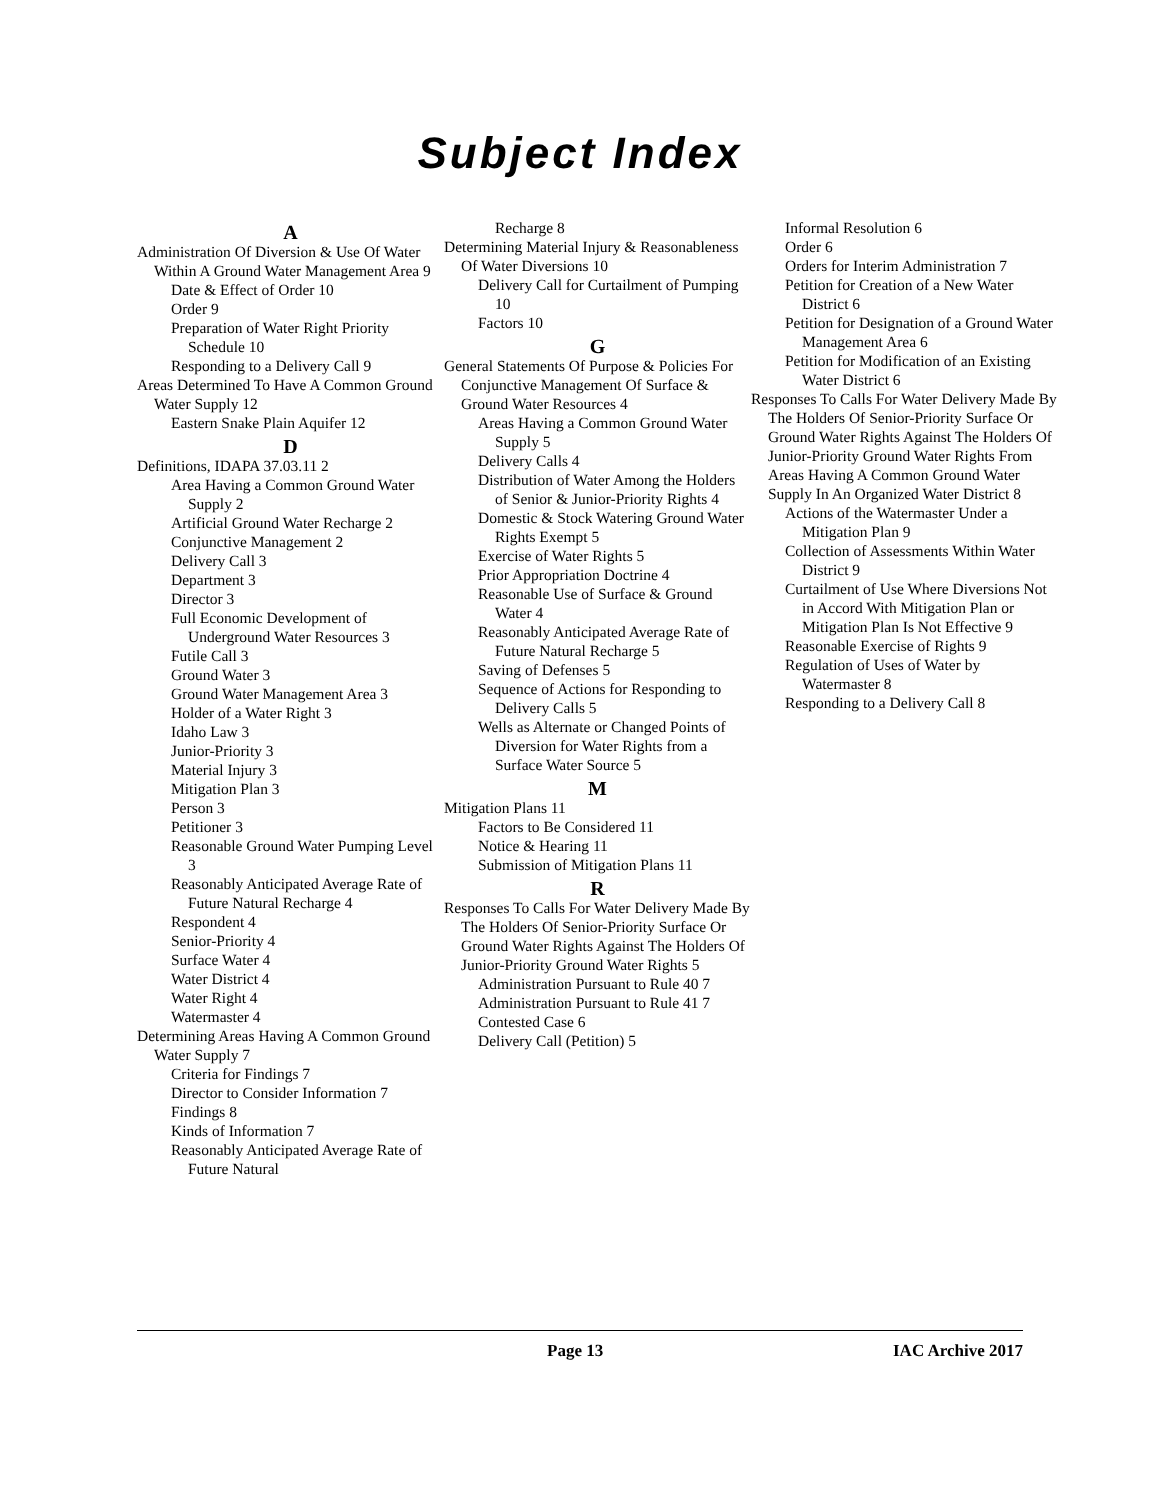Subject Index
A
Administration Of Diversion & Use Of Water Within A Ground Water Management Area 9
Date & Effect of Order 10
Order 9
Preparation of Water Right Priority Schedule 10
Responding to a Delivery Call 9
Areas Determined To Have A Common Ground Water Supply 12
Eastern Snake Plain Aquifer 12
D
Definitions, IDAPA 37.03.11 2
Area Having a Common Ground Water Supply 2
Artificial Ground Water Recharge 2
Conjunctive Management 2
Delivery Call 3
Department 3
Director 3
Full Economic Development of Underground Water Resources 3
Futile Call 3
Ground Water 3
Ground Water Management Area 3
Holder of a Water Right 3
Idaho Law 3
Junior-Priority 3
Material Injury 3
Mitigation Plan 3
Person 3
Petitioner 3
Reasonable Ground Water Pumping Level 3
Reasonably Anticipated Average Rate of Future Natural Recharge 4
Respondent 4
Senior-Priority 4
Surface Water 4
Water District 4
Water Right 4
Watermaster 4
Determining Areas Having A Common Ground Water Supply 7
Criteria for Findings 7
Director to Consider Information 7
Findings 8
Kinds of Information 7
Reasonably Anticipated Average Rate of Future Natural
Recharge 8
Determining Material Injury & Reasonableness Of Water Diversions 10
Delivery Call for Curtailment of Pumping 10
Factors 10
G
General Statements Of Purpose & Policies For Conjunctive Management Of Surface & Ground Water Resources 4
Areas Having a Common Ground Water Supply 5
Delivery Calls 4
Distribution of Water Among the Holders of Senior & Junior-Priority Rights 4
Domestic & Stock Watering Ground Water Rights Exempt 5
Exercise of Water Rights 5
Prior Appropriation Doctrine 4
Reasonable Use of Surface & Ground Water 4
Reasonably Anticipated Average Rate of Future Natural Recharge 5
Saving of Defenses 5
Sequence of Actions for Responding to Delivery Calls 5
Wells as Alternate or Changed Points of Diversion for Water Rights from a Surface Water Source 5
M
Mitigation Plans 11
Factors to Be Considered 11
Notice & Hearing 11
Submission of Mitigation Plans 11
R
Responses To Calls For Water Delivery Made By The Holders Of Senior-Priority Surface Or Ground Water Rights Against The Holders Of Junior-Priority Ground Water Rights 5
Administration Pursuant to Rule 40 7
Administration Pursuant to Rule 41 7
Contested Case 6
Delivery Call (Petition) 5
Informal Resolution 6
Order 6
Orders for Interim Administration 7
Petition for Creation of a New Water District 6
Petition for Designation of a Ground Water Management Area 6
Petition for Modification of an Existing Water District 6
Responses To Calls For Water Delivery Made By The Holders Of Senior-Priority Surface Or Ground Water Rights Against The Holders Of Junior-Priority Ground Water Rights From Areas Having A Common Ground Water Supply In An Organized Water District 8
Actions of the Watermaster Under a Mitigation Plan 9
Collection of Assessments Within Water District 9
Curtailment of Use Where Diversions Not in Accord With Mitigation Plan or Mitigation Plan Is Not Effective 9
Reasonable Exercise of Rights 9
Regulation of Uses of Water by Watermaster 8
Responding to a Delivery Call 8
Page 13 IAC Archive 2017